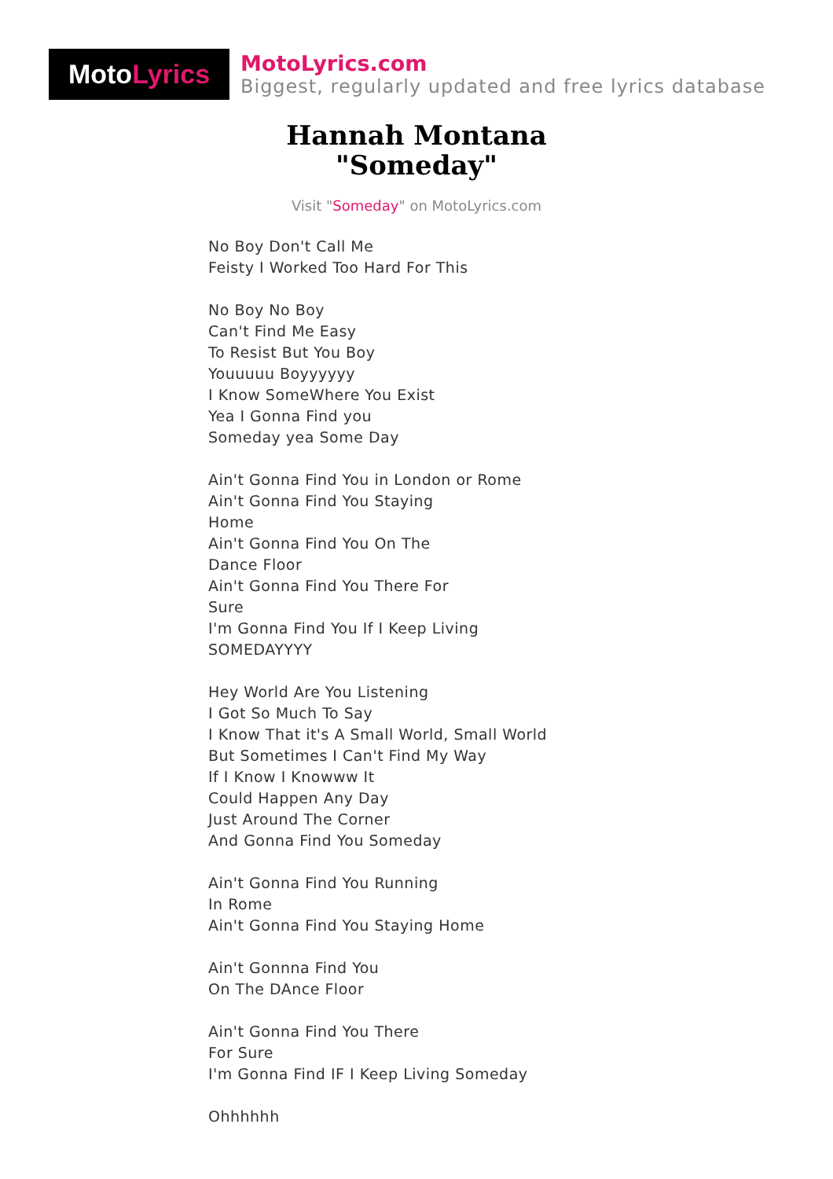Moto Lyrics
MotoLyrics.com
Biggest, regularly updated and free lyrics database
Hannah Montana
"Someday"
Visit "Someday" on MotoLyrics.com
No Boy Don't Call Me
Feisty I Worked Too Hard For This
No Boy No Boy
Can't Find Me Easy
To Resist But You Boy
Youuuuu Boyyyyyy
I Know SomeWhere You Exist
Yea I Gonna Find you
Someday yea Some Day
Ain't Gonna Find You in London or Rome
Ain't Gonna Find You Staying
Home
Ain't Gonna Find You On The
Dance Floor
Ain't Gonna Find You There For
Sure
I'm Gonna Find You If I Keep Living
SOMEDAYYYY
Hey World Are You Listening
I Got So Much To Say
I Know That it's A Small World, Small World
But Sometimes I Can't Find My Way
If I Know I Knowww It
Could Happen Any Day
Just Around The Corner
And Gonna Find You Someday
Ain't Gonna Find You Running
In Rome
Ain't Gonna Find You Staying Home
Ain't Gonnna Find You
On The DAnce Floor
Ain't Gonna Find You There
For Sure
I'm Gonna Find IF I Keep Living Someday
Ohhhhhh